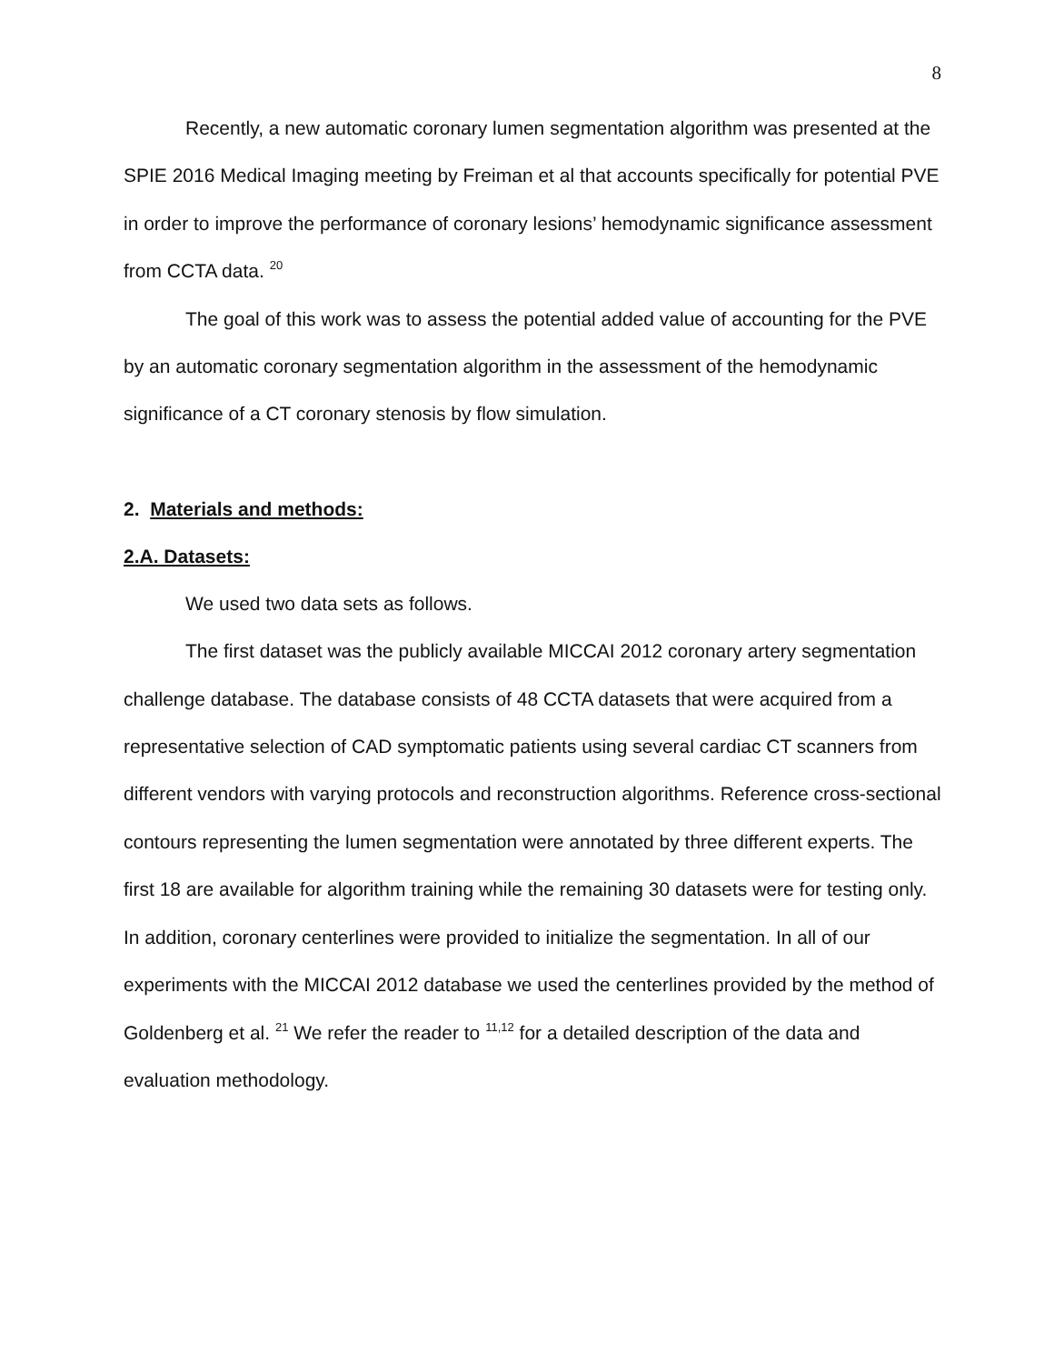8
Recently, a new automatic coronary lumen segmentation algorithm was presented at the SPIE 2016 Medical Imaging meeting by Freiman et al that accounts specifically for potential PVE in order to improve the performance of coronary lesions’ hemodynamic significance assessment from CCTA data. <sup>20</sup>
The goal of this work was to assess the potential added value of accounting for the PVE by an automatic coronary segmentation algorithm in the assessment of the hemodynamic significance of a CT coronary stenosis by flow simulation.
2. Materials and methods:
2.A. Datasets:
We used two data sets as follows.
The first dataset was the publicly available MICCAI 2012 coronary artery segmentation challenge database. The database consists of 48 CCTA datasets that were acquired from a representative selection of CAD symptomatic patients using several cardiac CT scanners from different vendors with varying protocols and reconstruction algorithms. Reference cross-sectional contours representing the lumen segmentation were annotated by three different experts. The first 18 are available for algorithm training while the remaining 30 datasets were for testing only. In addition, coronary centerlines were provided to initialize the segmentation. In all of our experiments with the MICCAI 2012 database we used the centerlines provided by the method of Goldenberg et al. <sup>21</sup> We refer the reader to <sup>11,12</sup> for a detailed description of the data and evaluation methodology.